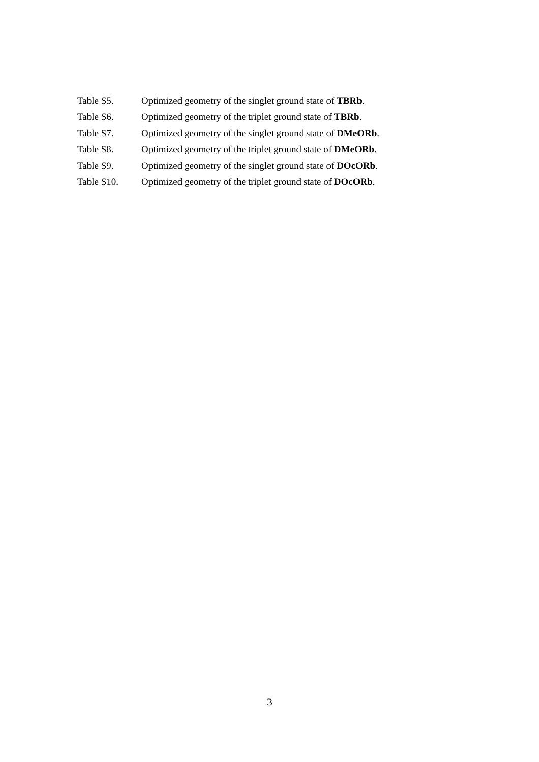Table S5. Optimized geometry of the singlet ground state of TBRb.
Table S6. Optimized geometry of the triplet ground state of TBRb.
Table S7. Optimized geometry of the singlet ground state of DMeORb.
Table S8. Optimized geometry of the triplet ground state of DMeORb.
Table S9. Optimized geometry of the singlet ground state of DOcORb.
Table S10. Optimized geometry of the triplet ground state of DOcORb.
3